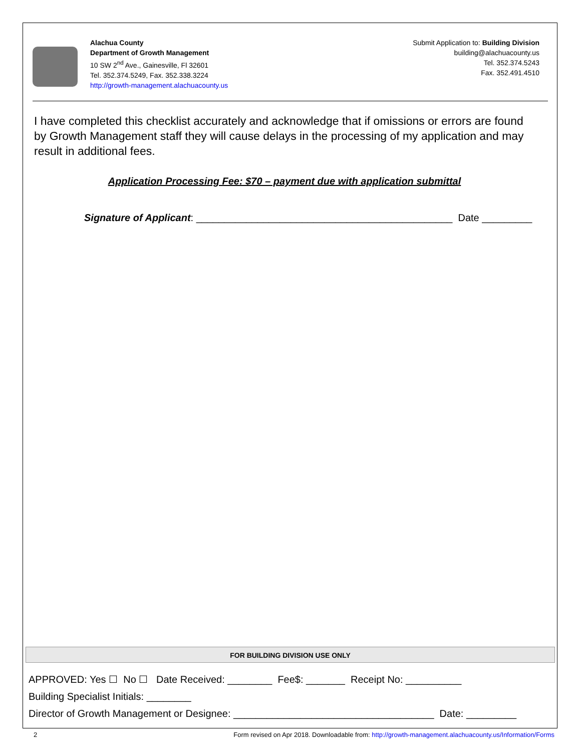Alachua County
Department of Growth Management
10 SW 2<sup>nd</sup> Ave., Gainesville, Fl 32601
Tel. 352.374.5249, Fax. 352.338.3224
http://growth-management.alachuacounty.us
Submit Application to: Building Division
building@alachuacounty.us
Tel. 352.374.5243
Fax. 352.491.4510
I have completed this checklist accurately and acknowledge that if omissions or errors are found by Growth Management staff they will cause delays in the processing of my application and may result in additional fees.
Application Processing Fee: $70 – payment due with application submittal
Signature of Applicant: ______________________________________________ Date _________
FOR BUILDING DIVISION USE ONLY
APPROVED: Yes ☐ No ☐ Date Received: ________ Fee$: _______ Receipt No: __________
Building Specialist Initials: ________
Director of Growth Management or Designee: ____________________________________ Date: _________
2 Form revised on Apr 2018. Downloadable from: http://growth-management.alachuacounty.us/Information/Forms